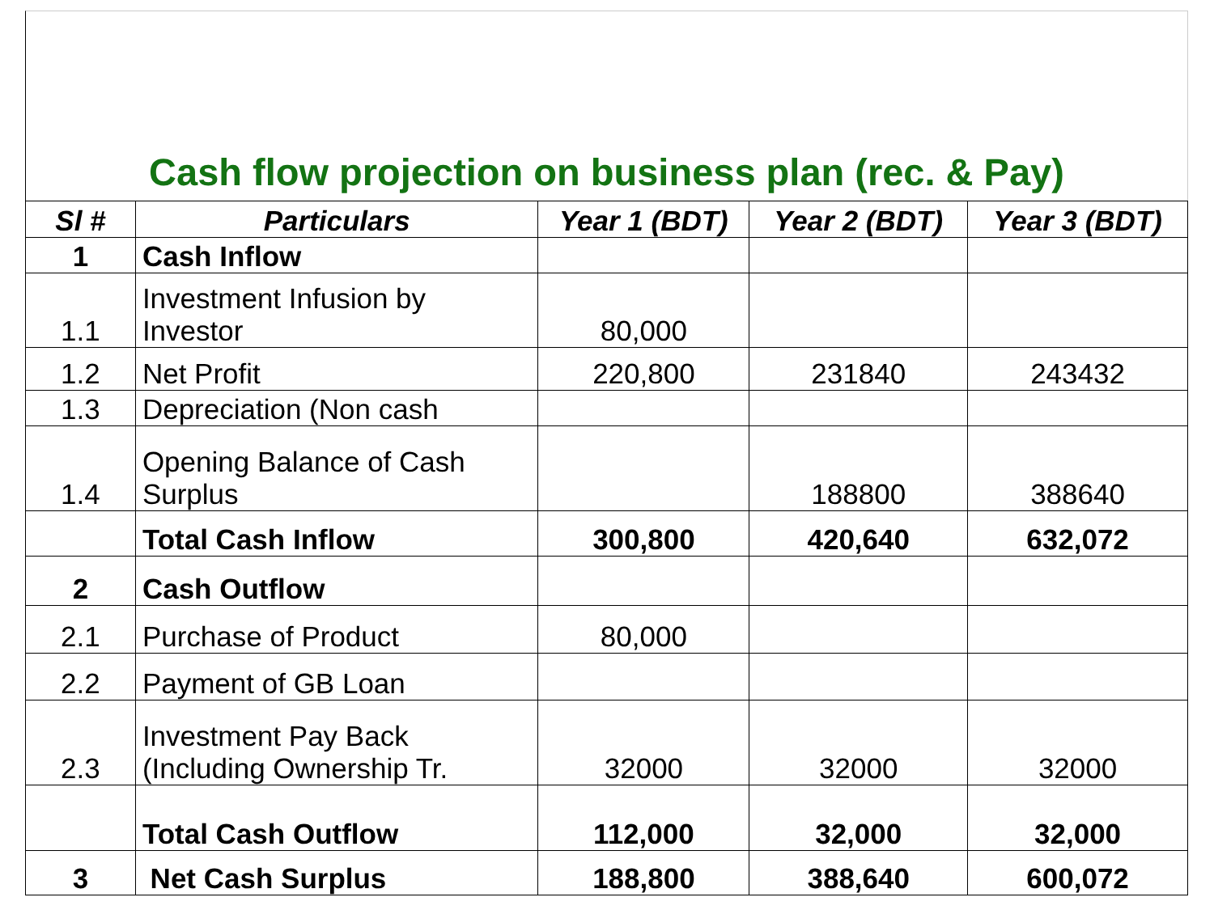Cash flow projection on business plan (rec. & Pay)
| Sl # | Particulars | Year 1 (BDT) | Year 2 (BDT) | Year 3 (BDT) |
| --- | --- | --- | --- | --- |
| 1 | Cash Inflow | | | |
| 1.1 | Investment Infusion by Investor | 80,000 | | |
| 1.2 | Net Profit | 220,800 | 231840 | 243432 |
| 1.3 | Depreciation (Non cash | | | |
| 1.4 | Opening Balance of Cash Surplus | | 188800 | 388640 |
| | Total Cash Inflow | 300,800 | 420,640 | 632,072 |
| 2 | Cash Outflow | | | |
| 2.1 | Purchase of Product | 80,000 | | |
| 2.2 | Payment of GB Loan | | | |
| 2.3 | Investment Pay Back (Including Ownership Tr. | 32000 | 32000 | 32000 |
| | Total Cash Outflow | 112,000 | 32,000 | 32,000 |
| 3 | Net Cash Surplus | 188,800 | 388,640 | 600,072 |